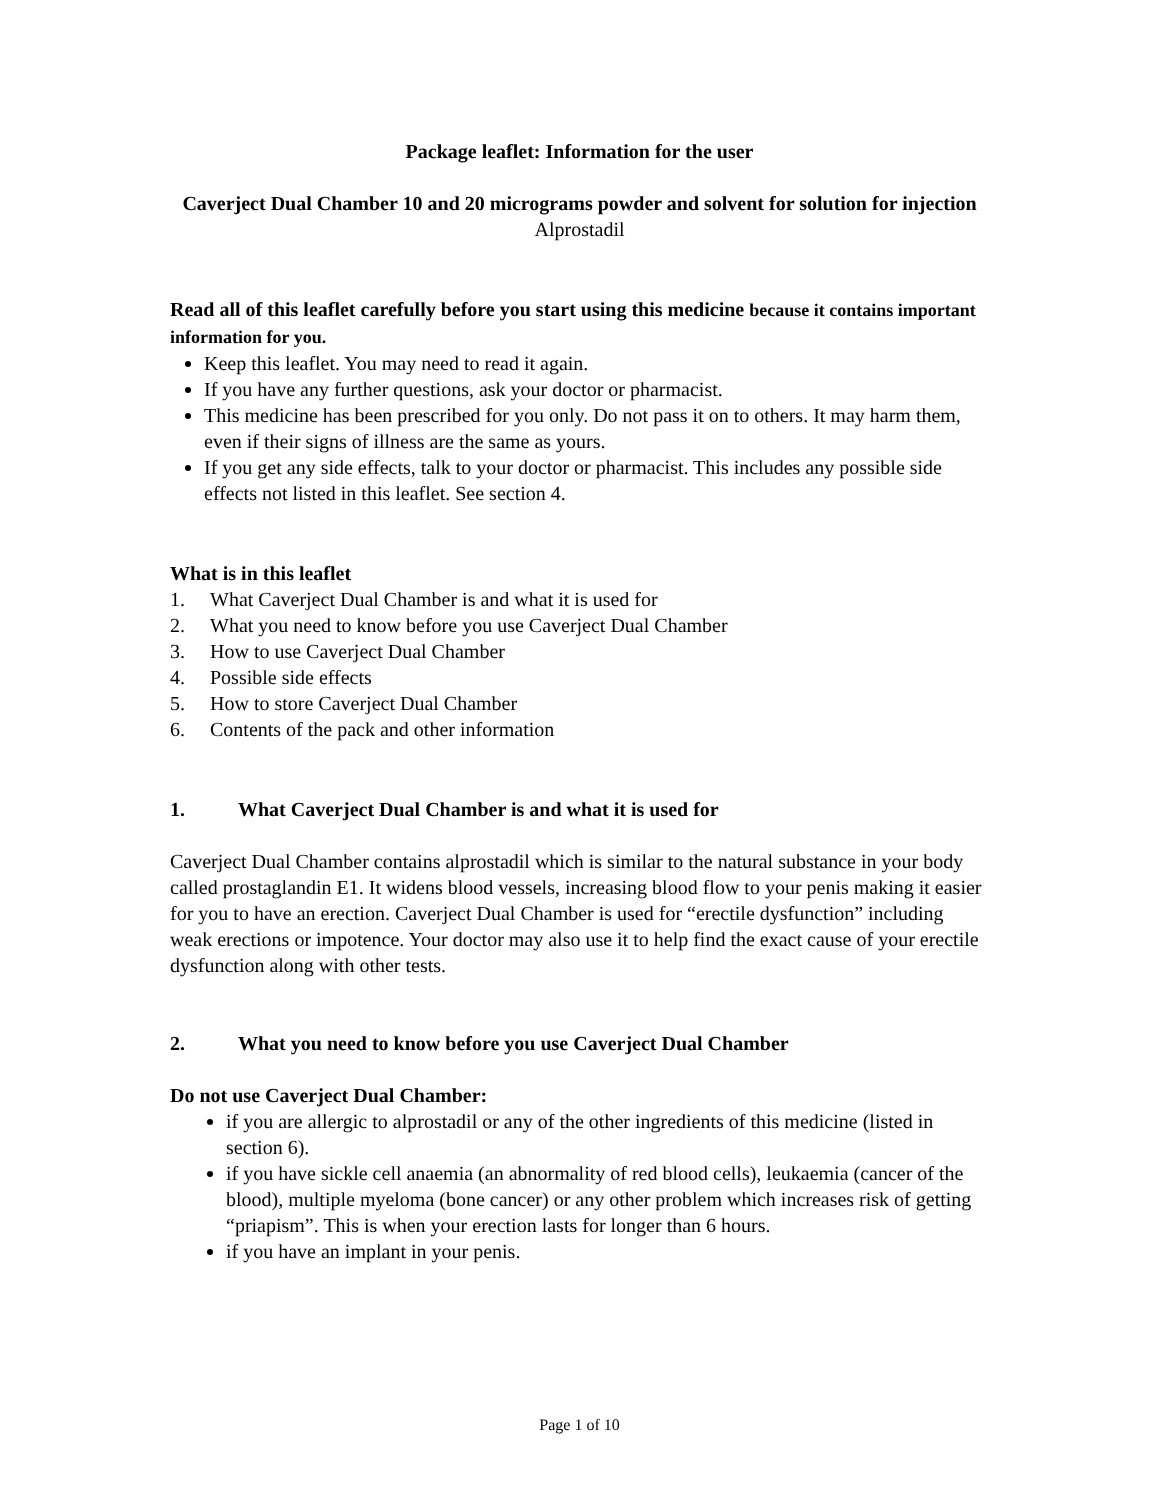Package leaflet: Information for the user
Caverject Dual Chamber 10 and 20 micrograms powder and solvent for solution for injection
Alprostadil
Read all of this leaflet carefully before you start using this medicine because it contains important information for you.
Keep this leaflet. You may need to read it again.
If you have any further questions, ask your doctor or pharmacist.
This medicine has been prescribed for you only. Do not pass it on to others. It may harm them, even if their signs of illness are the same as yours.
If you get any side effects, talk to your doctor or pharmacist. This includes any possible side effects not listed in this leaflet. See section 4.
What is in this leaflet
1. What Caverject Dual Chamber is and what it is used for
2. What you need to know before you use Caverject Dual Chamber
3. How to use Caverject Dual Chamber
4. Possible side effects
5. How to store Caverject Dual Chamber
6. Contents of the pack and other information
1. What Caverject Dual Chamber is and what it is used for
Caverject Dual Chamber contains alprostadil which is similar to the natural substance in your body called prostaglandin E1. It widens blood vessels, increasing blood flow to your penis making it easier for you to have an erection. Caverject Dual Chamber is used for “erectile dysfunction” including weak erections or impotence. Your doctor may also use it to help find the exact cause of your erectile dysfunction along with other tests.
2. What you need to know before you use Caverject Dual Chamber
Do not use Caverject Dual Chamber:
if you are allergic to alprostadil or any of the other ingredients of this medicine (listed in section 6).
if you have sickle cell anaemia (an abnormality of red blood cells), leukaemia (cancer of the blood), multiple myeloma (bone cancer) or any other problem which increases risk of getting “priapism”. This is when your erection lasts for longer than 6 hours.
if you have an implant in your penis.
Page 1 of 10